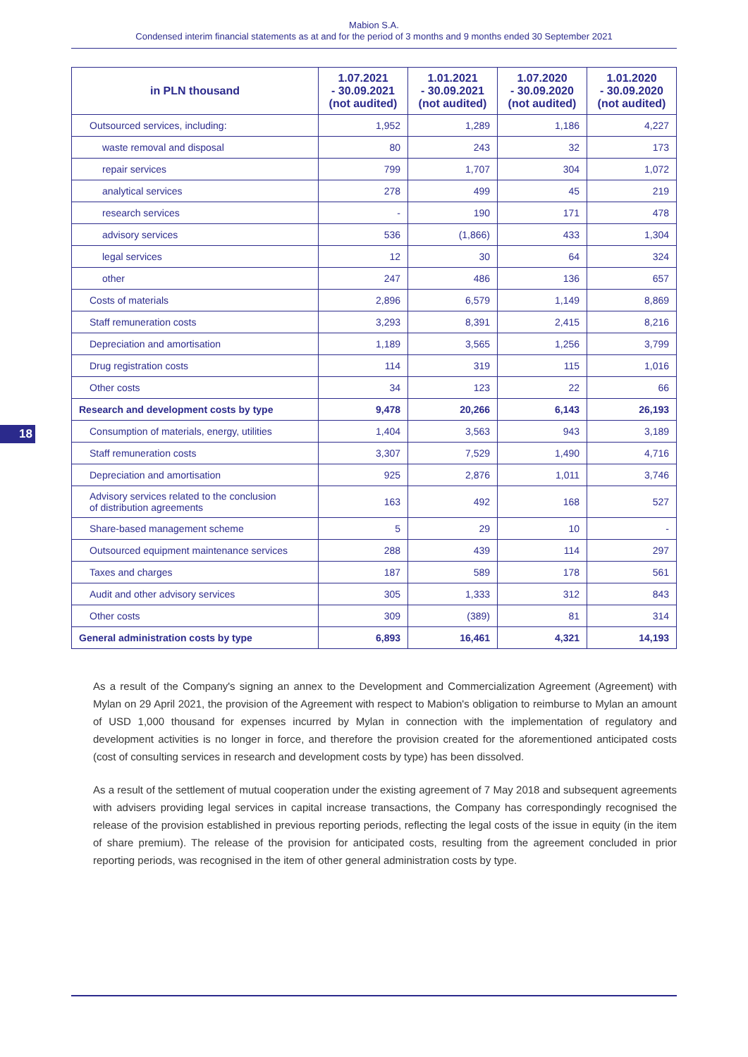Mabion S.A.
Condensed interim financial statements as at and for the period of 3 months and 9 months ended 30 September 2021
18
| in PLN thousand | 1.07.2021 - 30.09.2021 (not audited) | 1.01.2021 - 30.09.2021 (not audited) | 1.07.2020 - 30.09.2020 (not audited) | 1.01.2020 - 30.09.2020 (not audited) |
| --- | --- | --- | --- | --- |
| Outsourced services, including: | 1,952 | 1,289 | 1,186 | 4,227 |
| waste removal and disposal | 80 | 243 | 32 | 173 |
| repair services | 799 | 1,707 | 304 | 1,072 |
| analytical services | 278 | 499 | 45 | 219 |
| research services | - | 190 | 171 | 478 |
| advisory services | 536 | (1,866) | 433 | 1,304 |
| legal services | 12 | 30 | 64 | 324 |
| other | 247 | 486 | 136 | 657 |
| Costs of materials | 2,896 | 6,579 | 1,149 | 8,869 |
| Staff remuneration costs | 3,293 | 8,391 | 2,415 | 8,216 |
| Depreciation and amortisation | 1,189 | 3,565 | 1,256 | 3,799 |
| Drug registration costs | 114 | 319 | 115 | 1,016 |
| Other costs | 34 | 123 | 22 | 66 |
| Research and development costs by type | 9,478 | 20,266 | 6,143 | 26,193 |
| Consumption of materials, energy, utilities | 1,404 | 3,563 | 943 | 3,189 |
| Staff remuneration costs | 3,307 | 7,529 | 1,490 | 4,716 |
| Depreciation and amortisation | 925 | 2,876 | 1,011 | 3,746 |
| Advisory services related to the conclusion of distribution agreements | 163 | 492 | 168 | 527 |
| Share-based management scheme | 5 | 29 | 10 | - |
| Outsourced equipment maintenance services | 288 | 439 | 114 | 297 |
| Taxes and charges | 187 | 589 | 178 | 561 |
| Audit and other advisory services | 305 | 1,333 | 312 | 843 |
| Other costs | 309 | (389) | 81 | 314 |
| General administration costs by type | 6,893 | 16,461 | 4,321 | 14,193 |
As a result of the Company's signing an annex to the Development and Commercialization Agreement (Agreement) with Mylan on 29 April 2021, the provision of the Agreement with respect to Mabion's obligation to reimburse to Mylan an amount of USD 1,000 thousand for expenses incurred by Mylan in connection with the implementation of regulatory and development activities is no longer in force, and therefore the provision created for the aforementioned anticipated costs (cost of consulting services in research and development costs by type) has been dissolved.
As a result of the settlement of mutual cooperation under the existing agreement of 7 May 2018 and subsequent agreements with advisers providing legal services in capital increase transactions, the Company has correspondingly recognised the release of the provision established in previous reporting periods, reflecting the legal costs of the issue in equity (in the item of share premium). The release of the provision for anticipated costs, resulting from the agreement concluded in prior reporting periods, was recognised in the item of other general administration costs by type.